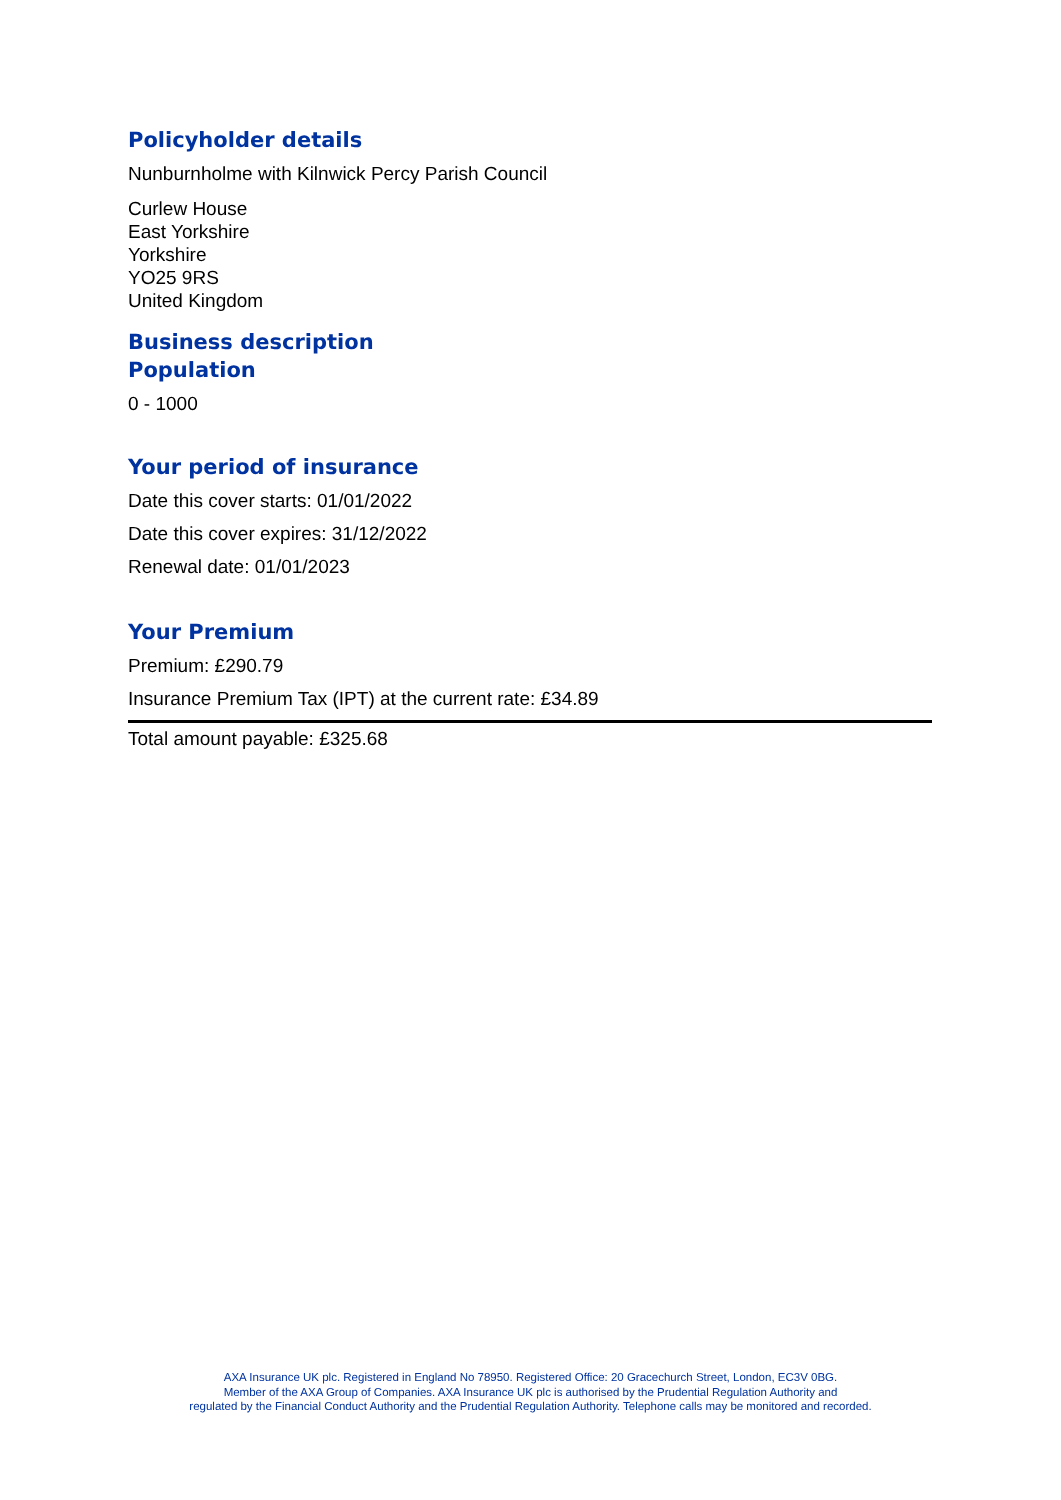Policyholder details
Nunburnholme with Kilnwick Percy Parish Council
Curlew House
East Yorkshire
Yorkshire
YO25 9RS
United Kingdom
Business description
Population
0 - 1000
Your period of insurance
Date this cover starts: 01/01/2022
Date this cover expires: 31/12/2022
Renewal date: 01/01/2023
Your Premium
Premium: £290.79
Insurance Premium Tax (IPT) at the current rate: £34.89
Total amount payable: £325.68
AXA Insurance UK plc. Registered in England No 78950. Registered Office: 20 Gracechurch Street, London, EC3V 0BG.
Member of the AXA Group of Companies. AXA Insurance UK plc is authorised by the Prudential Regulation Authority and
regulated by the Financial Conduct Authority and the Prudential Regulation Authority. Telephone calls may be monitored and recorded.